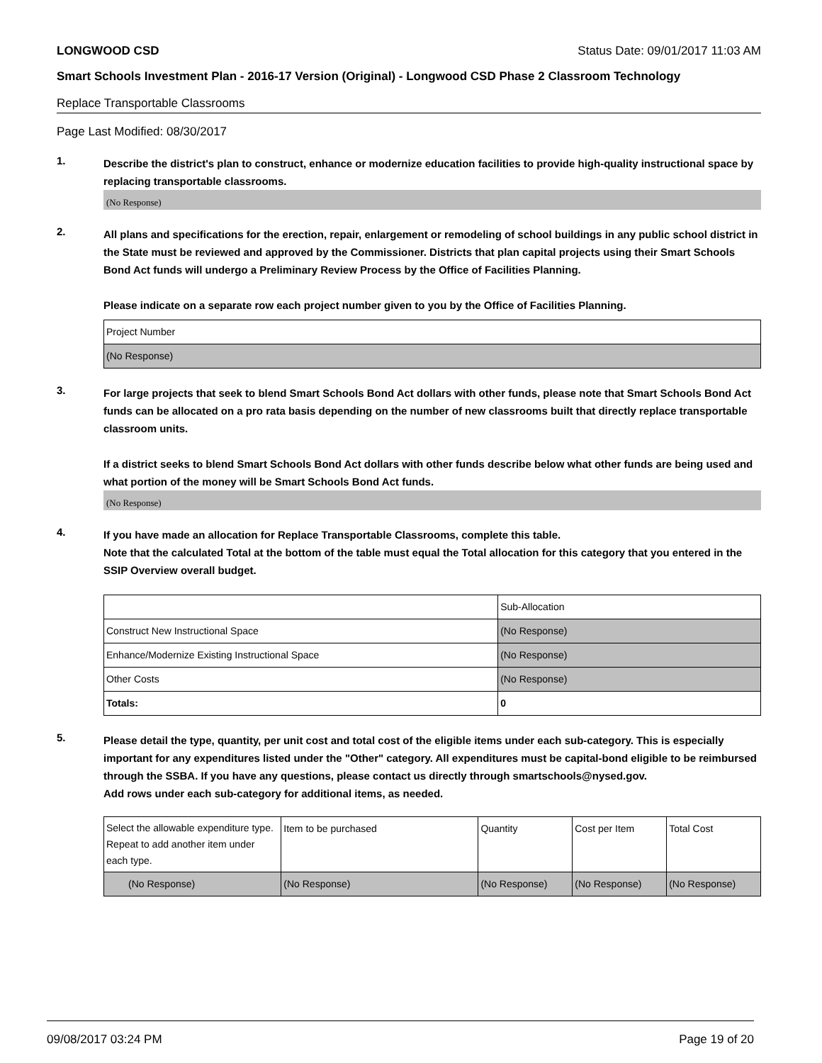LONGWOOD CSD Status Date: 09/01/2017 11:03 AM
Smart Schools Investment Plan - 2016-17 Version (Original) - Longwood CSD Phase 2 Classroom Technology
Replace Transportable Classrooms
Page Last Modified: 08/30/2017
1.
Describe the district's plan to construct, enhance or modernize education facilities to provide high-quality instructional space by replacing transportable classrooms.
(No Response)
2.
All plans and specifications for the erection, repair, enlargement or remodeling of school buildings in any public school district in the State must be reviewed and approved by the Commissioner. Districts that plan capital projects using their Smart Schools Bond Act funds will undergo a Preliminary Review Process by the Office of Facilities Planning.
Please indicate on a separate row each project number given to you by the Office of Facilities Planning.
| Project Number |
| (No Response) |
3.
For large projects that seek to blend Smart Schools Bond Act dollars with other funds, please note that Smart Schools Bond Act funds can be allocated on a pro rata basis depending on the number of new classrooms built that directly replace transportable classroom units.
If a district seeks to blend Smart Schools Bond Act dollars with other funds describe below what other funds are being used and what portion of the money will be Smart Schools Bond Act funds.
(No Response)
4.
If you have made an allocation for Replace Transportable Classrooms, complete this table.
Note that the calculated Total at the bottom of the table must equal the Total allocation for this category that you entered in the SSIP Overview overall budget.
| | Sub-Allocation |
| Construct New Instructional Space | (No Response) |
| Enhance/Modernize Existing Instructional Space | (No Response) |
| Other Costs | (No Response) |
| Totals: | 0 |
5.
Please detail the type, quantity, per unit cost and total cost of the eligible items under each sub-category. This is especially important for any expenditures listed under the "Other" category. All expenditures must be capital-bond eligible to be reimbursed through the SSBA. If you have any questions, please contact us directly through smartschools@nysed.gov.
Add rows under each sub-category for additional items, as needed.
| Select the allowable expenditure type. Repeat to add another item under each type. | Item to be purchased | Quantity | Cost per Item | Total Cost |
| (No Response) | (No Response) | (No Response) | (No Response) | (No Response) |
09/08/2017 03:24 PM Page 19 of 20